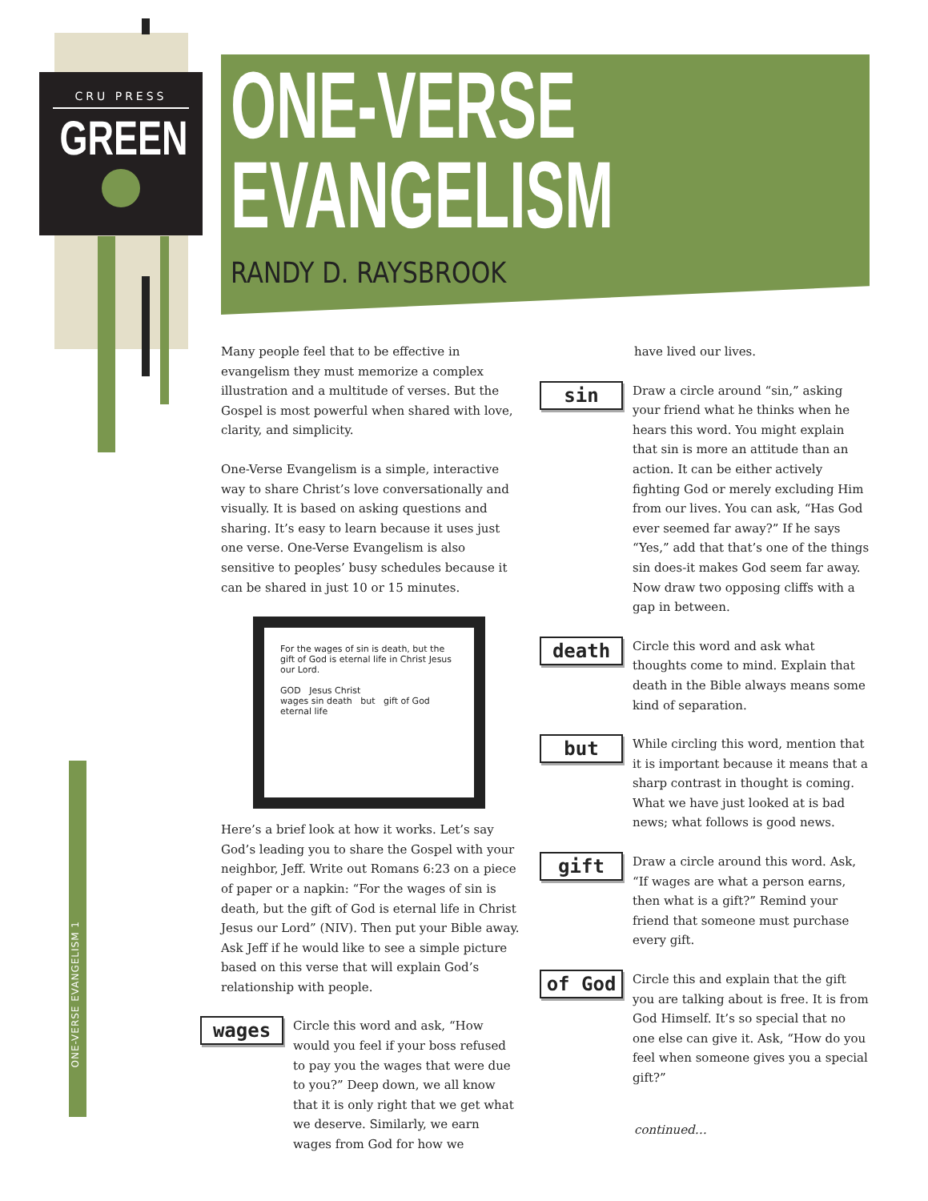CRU PRESS
GREEN
ONE-VERSE EVANGELISM 1
ONE-VERSE
EVANGELISM
RANDY D. RAYSBROOK
Many people feel that to be effective in evangelism they must memorize a complex illustration and a multitude of verses. But the Gospel is most powerful when shared with love, clarity, and simplicity.
One-Verse Evangelism is a simple, interactive way to share Christ’s love conversationally and visually. It is based on asking questions and sharing. It’s easy to learn because it uses just one verse. One-Verse Evangelism is also sensitive to peoples’ busy schedules because it can be shared in just 10 or 15 minutes.
For the wages of sin is death, but the gift of God is eternal life in Christ Jesus our Lord.
GOD Jesus Christ
wages sin death but gift of God eternal life
Here’s a brief look at how it works. Let’s say God’s leading you to share the Gospel with your neighbor, Jeff. Write out Romans 6:23 on a piece of paper or a napkin: “For the wages of sin is death, but the gift of God is eternal life in Christ Jesus our Lord” (NIV). Then put your Bible away. Ask Jeff if he would like to see a simple picture based on this verse that will explain God’s relationship with people.
wages
Circle this word and ask, “How would you feel if your boss refused to pay you the wages that were due to you?” Deep down, we all know that it is only right that we get what we deserve. Similarly, we earn wages from God for how we
have lived our lives.
sin
Draw a circle around “sin,” asking your friend what he thinks when he hears this word. You might explain that sin is more an attitude than an action. It can be either actively fighting God or merely excluding Him from our lives. You can ask, “Has God ever seemed far away?” If he says “Yes,” add that that’s one of the things sin does-it makes God seem far away. Now draw two opposing cliffs with a gap in between.
death
Circle this word and ask what thoughts come to mind. Explain that death in the Bible always means some kind of separation.
but
While circling this word, mention that it is important because it means that a sharp contrast in thought is coming. What we have just looked at is bad news; what follows is good news.
gift
Draw a circle around this word. Ask, “If wages are what a person earns, then what is a gift?” Remind your friend that someone must purchase every gift.
of God
Circle this and explain that the gift you are talking about is free. It is from God Himself. It’s so special that no one else can give it. Ask, “How do you feel when someone gives you a special gift?”
continued…